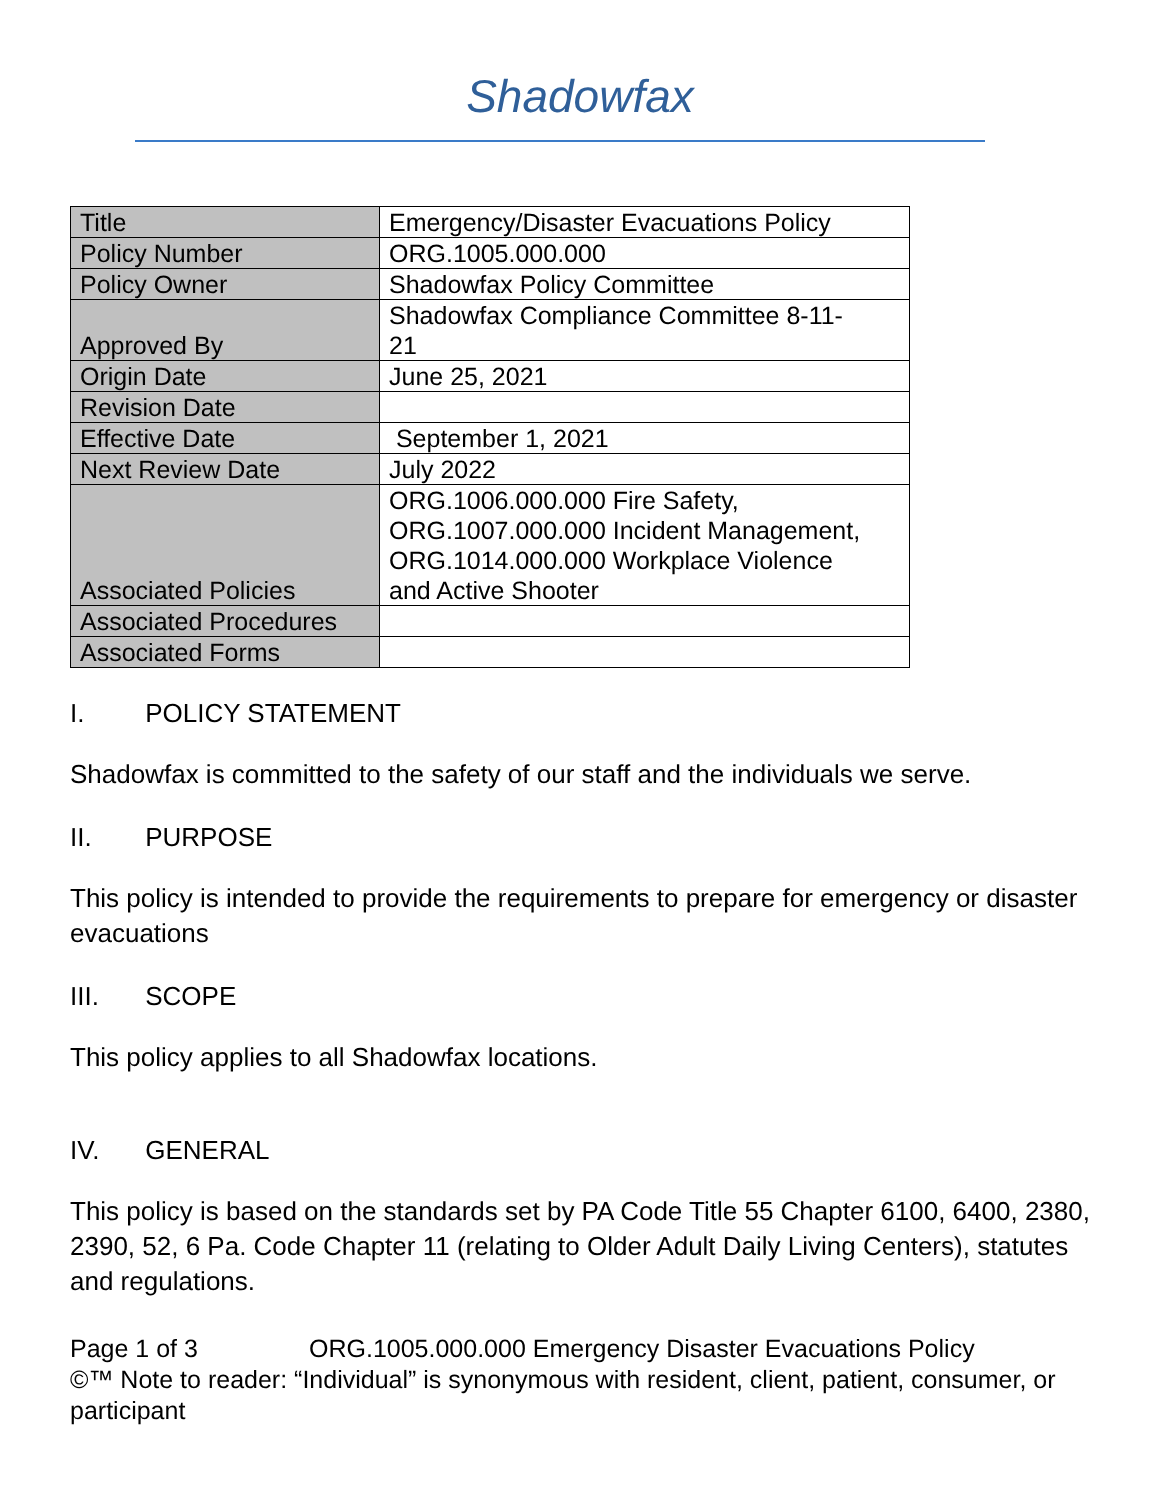Shadowfax
| Title | Emergency/Disaster Evacuations Policy |
| Policy Number | ORG.1005.000.000 |
| Policy Owner | Shadowfax Policy Committee |
| Approved By | Shadowfax Compliance Committee 8-11- 21 |
| Origin Date | June 25, 2021 |
| Revision Date | |
| Effective Date | September 1, 2021 |
| Next Review Date | July 2022 |
| Associated Policies | ORG.1006.000.000 Fire Safety, ORG.1007.000.000 Incident Management, ORG.1014.000.000 Workplace Violence and Active Shooter |
| Associated Procedures | |
| Associated Forms | |
I. POLICY STATEMENT
Shadowfax is committed to the safety of our staff and the individuals we serve.
II. PURPOSE
This policy is intended to provide the requirements to prepare for emergency or disaster evacuations
III. SCOPE
This policy applies to all Shadowfax locations.
IV. GENERAL
This policy is based on the standards set by PA Code Title 55 Chapter 6100, 6400, 2380, 2390, 52, 6 Pa. Code Chapter 11 (relating to Older Adult Daily Living Centers), statutes and regulations.
Page 1 of 3 ORG.1005.000.000 Emergency Disaster Evacuations Policy
©™ Note to reader: “Individual” is synonymous with resident, client, patient, consumer, or participant